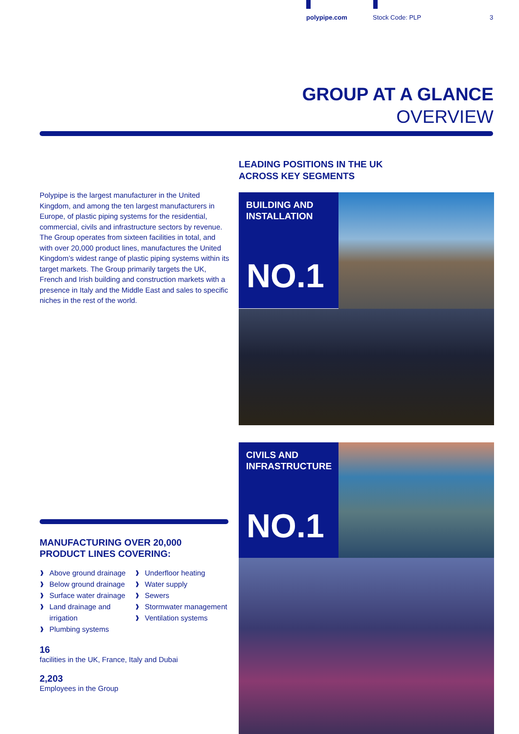polypipe.com Stock Code: PLP 3
GROUP AT A GLANCE
OVERVIEW
Polypipe is the largest manufacturer in the United Kingdom, and among the ten largest manufacturers in Europe, of plastic piping systems for the residential, commercial, civils and infrastructure sectors by revenue. The Group operates from sixteen facilities in total, and with over 20,000 product lines, manufactures the United Kingdom’s widest range of plastic piping systems within its target markets. The Group primarily targets the UK, French and Irish building and construction markets with a presence in Italy and the Middle East and sales to specific niches in the rest of the world.
LEADING POSITIONS IN THE UK
ACROSS KEY SEGMENTS
BUILDING AND
INSTALLATION
NO.1
CIVILS AND
INFRASTRUCTURE
NO.1
MANUFACTURING OVER 20,000
PRODUCT LINES COVERING:
❱ Above ground drainage
❱ Below ground drainage
❱ Surface water drainage
❱ Land drainage and irrigation
❱ Plumbing systems
❱ Underfloor heating
❱ Water supply
❱ Sewers
❱ Stormwater management
❱ Ventilation systems
16
facilities in the UK, France, Italy and Dubai
2,203
Employees in the Group